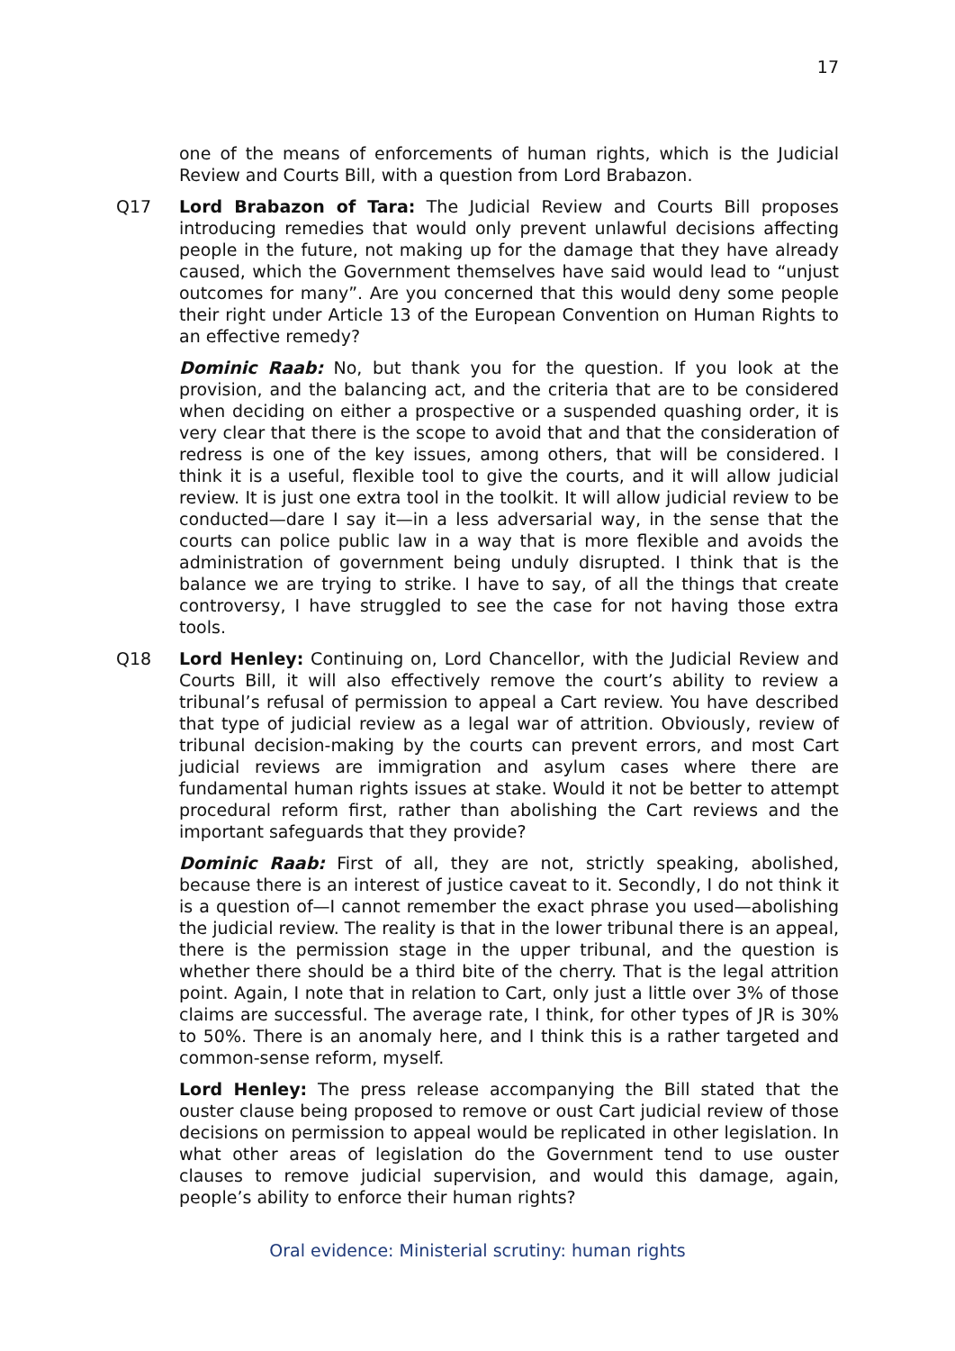17
one of the means of enforcements of human rights, which is the Judicial Review and Courts Bill, with a question from Lord Brabazon.
Q17 Lord Brabazon of Tara: The Judicial Review and Courts Bill proposes introducing remedies that would only prevent unlawful decisions affecting people in the future, not making up for the damage that they have already caused, which the Government themselves have said would lead to “unjust outcomes for many”. Are you concerned that this would deny some people their right under Article 13 of the European Convention on Human Rights to an effective remedy?
Dominic Raab: No, but thank you for the question. If you look at the provision, and the balancing act, and the criteria that are to be considered when deciding on either a prospective or a suspended quashing order, it is very clear that there is the scope to avoid that and that the consideration of redress is one of the key issues, among others, that will be considered. I think it is a useful, flexible tool to give the courts, and it will allow judicial review. It is just one extra tool in the toolkit. It will allow judicial review to be conducted—dare I say it—in a less adversarial way, in the sense that the courts can police public law in a way that is more flexible and avoids the administration of government being unduly disrupted. I think that is the balance we are trying to strike. I have to say, of all the things that create controversy, I have struggled to see the case for not having those extra tools.
Q18 Lord Henley: Continuing on, Lord Chancellor, with the Judicial Review and Courts Bill, it will also effectively remove the court’s ability to review a tribunal’s refusal of permission to appeal a Cart review. You have described that type of judicial review as a legal war of attrition. Obviously, review of tribunal decision-making by the courts can prevent errors, and most Cart judicial reviews are immigration and asylum cases where there are fundamental human rights issues at stake. Would it not be better to attempt procedural reform first, rather than abolishing the Cart reviews and the important safeguards that they provide?
Dominic Raab: First of all, they are not, strictly speaking, abolished, because there is an interest of justice caveat to it. Secondly, I do not think it is a question of—I cannot remember the exact phrase you used—abolishing the judicial review. The reality is that in the lower tribunal there is an appeal, there is the permission stage in the upper tribunal, and the question is whether there should be a third bite of the cherry. That is the legal attrition point. Again, I note that in relation to Cart, only just a little over 3% of those claims are successful. The average rate, I think, for other types of JR is 30% to 50%. There is an anomaly here, and I think this is a rather targeted and common-sense reform, myself.
Lord Henley: The press release accompanying the Bill stated that the ouster clause being proposed to remove or oust Cart judicial review of those decisions on permission to appeal would be replicated in other legislation. In what other areas of legislation do the Government tend to use ouster clauses to remove judicial supervision, and would this damage, again, people’s ability to enforce their human rights?
Oral evidence: Ministerial scrutiny: human rights